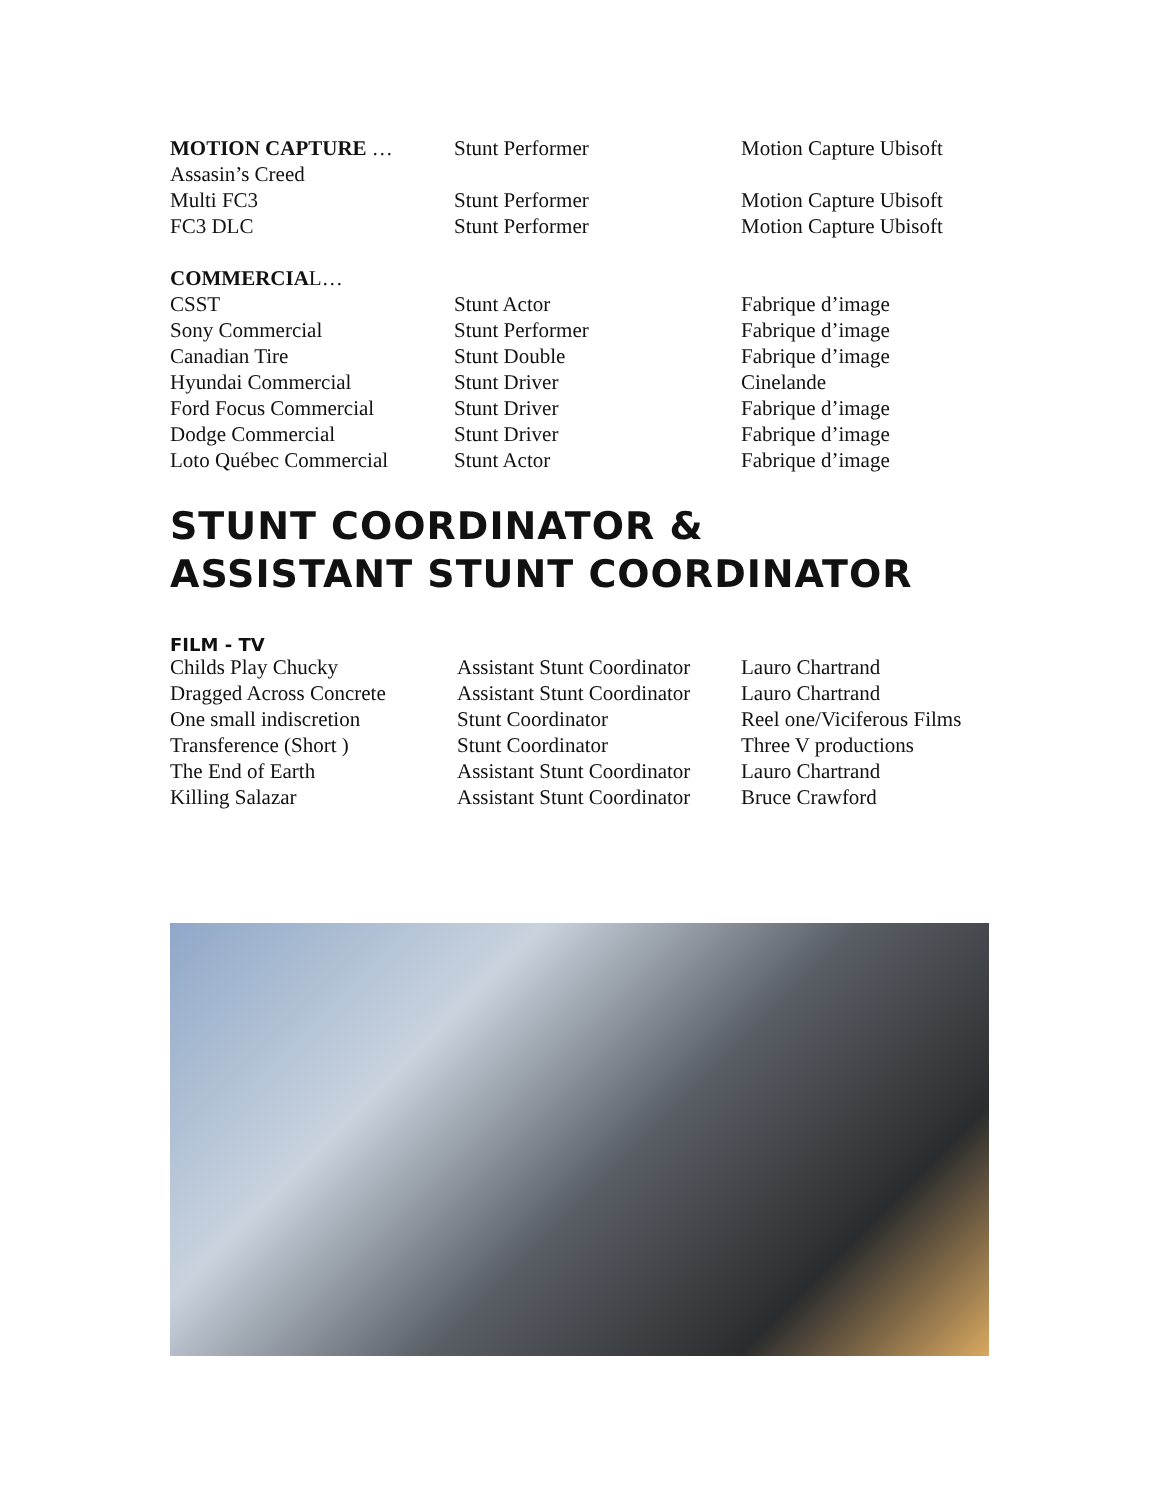| MOTION CAPTURE … | Stunt Performer | Motion Capture Ubisoft |
| Assasin’s Creed | | |
| Multi FC3 | Stunt Performer | Motion Capture Ubisoft |
| FC3 DLC | Stunt Performer | Motion Capture Ubisoft |
| COMMERCIA L… | | |
| CSST | Stunt Actor | Fabrique d’image |
| Sony Commercial | Stunt Performer | Fabrique d’image |
| Canadian Tire | Stunt Double | Fabrique d’image |
| Hyundai Commercial | Stunt Driver | Cinelande |
| Ford Focus Commercial | Stunt Driver | Fabrique d’image |
| Dodge Commercial | Stunt Driver | Fabrique d’image |
| Loto Québec Commercial | Stunt Actor | Fabrique d’image |
STUNT COORDINATOR &
ASSISTANT STUNT COORDINATOR
FILM - TV
| Childs Play Chucky | Assistant Stunt Coordinator | Lauro Chartrand |
| Dragged Across Concrete | Assistant Stunt Coordinator | Lauro Chartrand |
| One small indiscretion | Stunt Coordinator | Reel one/Viciferous Films |
| Transference (Short ) | Stunt Coordinator | Three V productions |
| The End of Earth | Assistant Stunt Coordinator | Lauro Chartrand |
| Killing Salazar | Assistant Stunt Coordinator | Bruce Crawford |